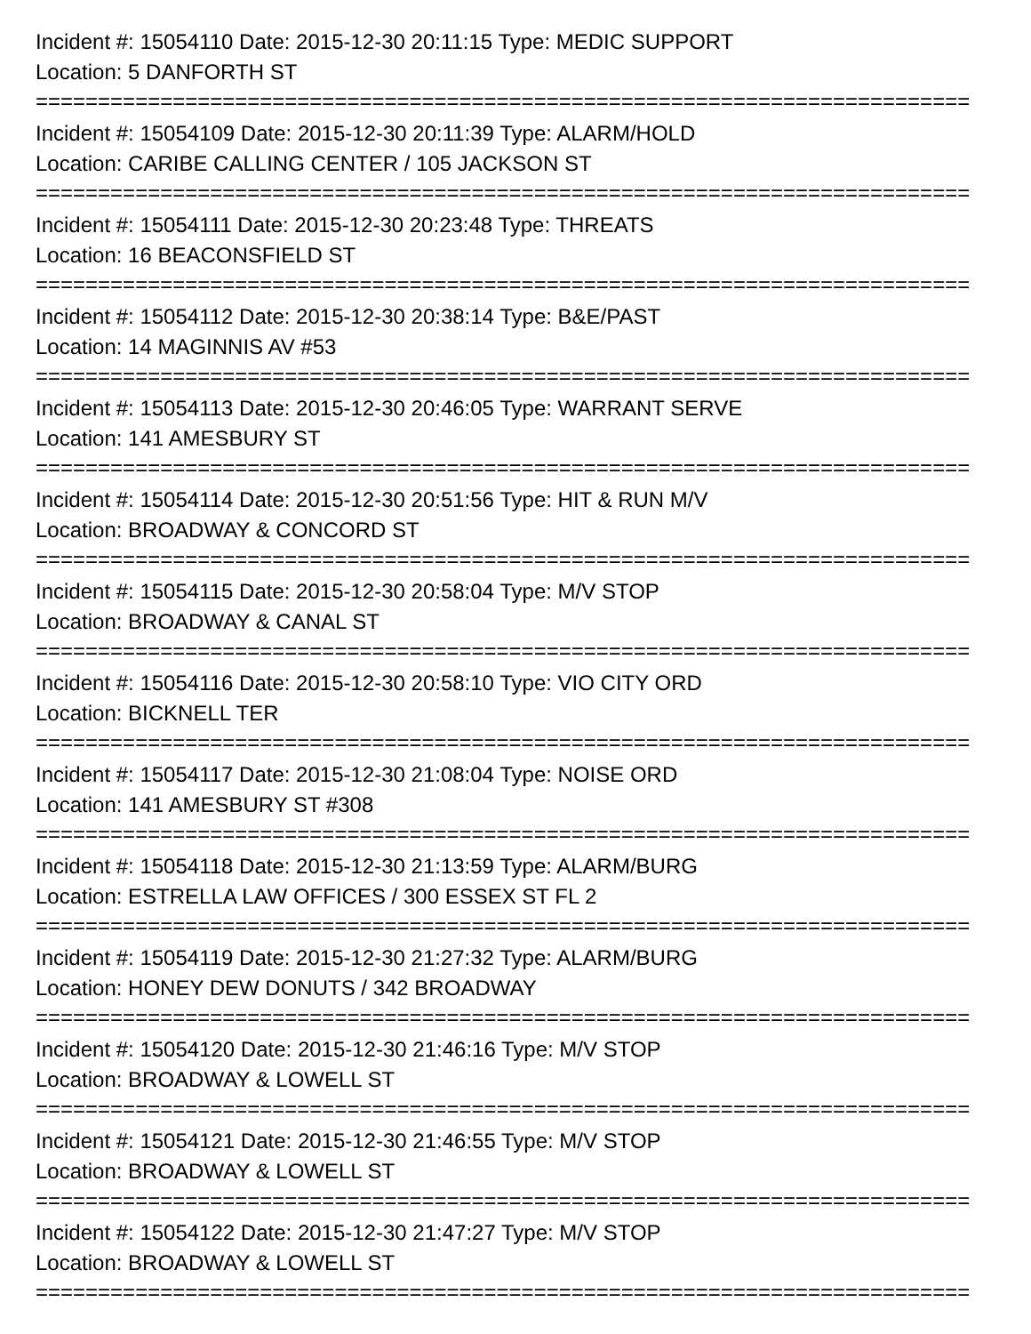Incident #: 15054110 Date: 2015-12-30 20:11:15 Type: MEDIC SUPPORT
Location: 5 DANFORTH ST
===========================================================================
Incident #: 15054109 Date: 2015-12-30 20:11:39 Type: ALARM/HOLD
Location: CARIBE CALLING CENTER / 105 JACKSON ST
===========================================================================
Incident #: 15054111 Date: 2015-12-30 20:23:48 Type: THREATS
Location: 16 BEACONSFIELD ST
===========================================================================
Incident #: 15054112 Date: 2015-12-30 20:38:14 Type: B&E/PAST
Location: 14 MAGINNIS AV #53
===========================================================================
Incident #: 15054113 Date: 2015-12-30 20:46:05 Type: WARRANT SERVE
Location: 141 AMESBURY ST
===========================================================================
Incident #: 15054114 Date: 2015-12-30 20:51:56 Type: HIT & RUN M/V
Location: BROADWAY & CONCORD ST
===========================================================================
Incident #: 15054115 Date: 2015-12-30 20:58:04 Type: M/V STOP
Location: BROADWAY & CANAL ST
===========================================================================
Incident #: 15054116 Date: 2015-12-30 20:58:10 Type: VIO CITY ORD
Location: BICKNELL TER
===========================================================================
Incident #: 15054117 Date: 2015-12-30 21:08:04 Type: NOISE ORD
Location: 141 AMESBURY ST #308
===========================================================================
Incident #: 15054118 Date: 2015-12-30 21:13:59 Type: ALARM/BURG
Location: ESTRELLA LAW OFFICES / 300 ESSEX ST FL 2
===========================================================================
Incident #: 15054119 Date: 2015-12-30 21:27:32 Type: ALARM/BURG
Location: HONEY DEW DONUTS / 342 BROADWAY
===========================================================================
Incident #: 15054120 Date: 2015-12-30 21:46:16 Type: M/V STOP
Location: BROADWAY & LOWELL ST
===========================================================================
Incident #: 15054121 Date: 2015-12-30 21:46:55 Type: M/V STOP
Location: BROADWAY & LOWELL ST
===========================================================================
Incident #: 15054122 Date: 2015-12-30 21:47:27 Type: M/V STOP
Location: BROADWAY & LOWELL ST
===========================================================================